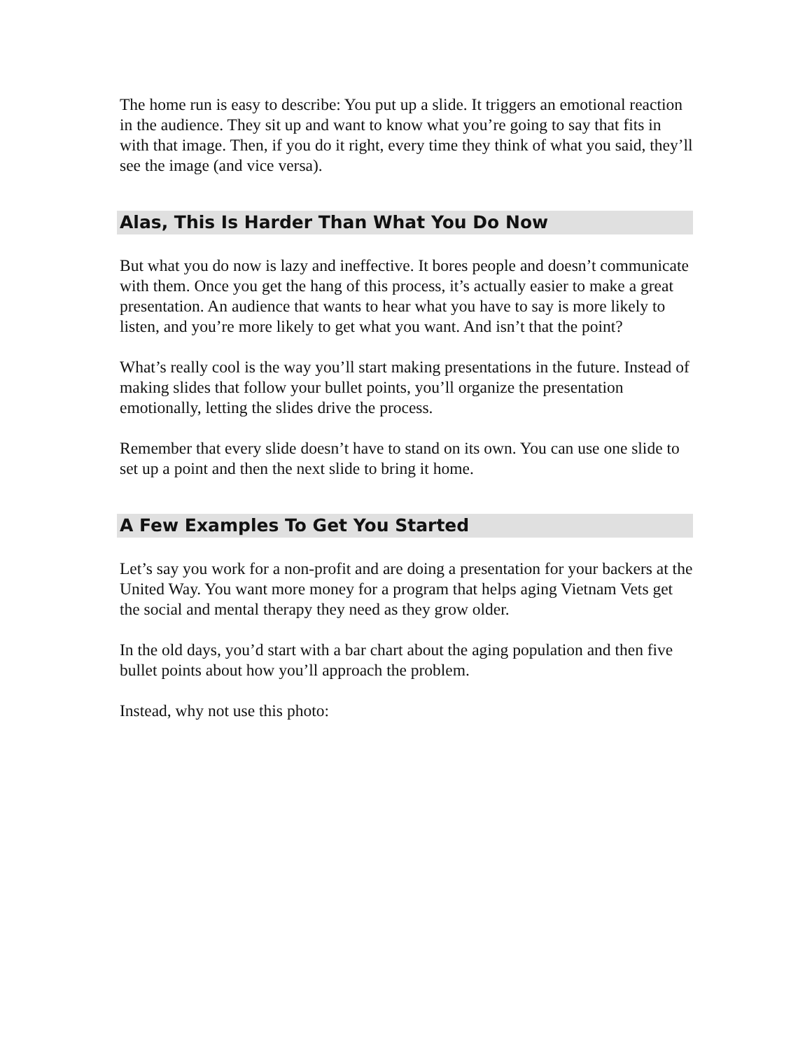The home run is easy to describe: You put up a slide. It triggers an emotional reaction in the audience. They sit up and want to know what you’re going to say that fits in with that image. Then, if you do it right, every time they think of what you said, they’ll see the image (and vice versa).
Alas, This Is Harder Than What You Do Now
But what you do now is lazy and ineffective. It bores people and doesn’t communicate with them. Once you get the hang of this process, it’s actually easier to make a great presentation. An audience that wants to hear what you have to say is more likely to listen, and you’re more likely to get what you want. And isn’t that the point?
What’s really cool is the way you’ll start making presentations in the future. Instead of making slides that follow your bullet points, you’ll organize the presentation emotionally, letting the slides drive the process.
Remember that every slide doesn’t have to stand on its own. You can use one slide to set up a point and then the next slide to bring it home.
A Few Examples To Get You Started
Let’s say you work for a non-profit and are doing a presentation for your backers at the United Way. You want more money for a program that helps aging Vietnam Vets get the social and mental therapy they need as they grow older.
In the old days, you’d start with a bar chart about the aging population and then five bullet points about how you’ll approach the problem.
Instead, why not use this photo: